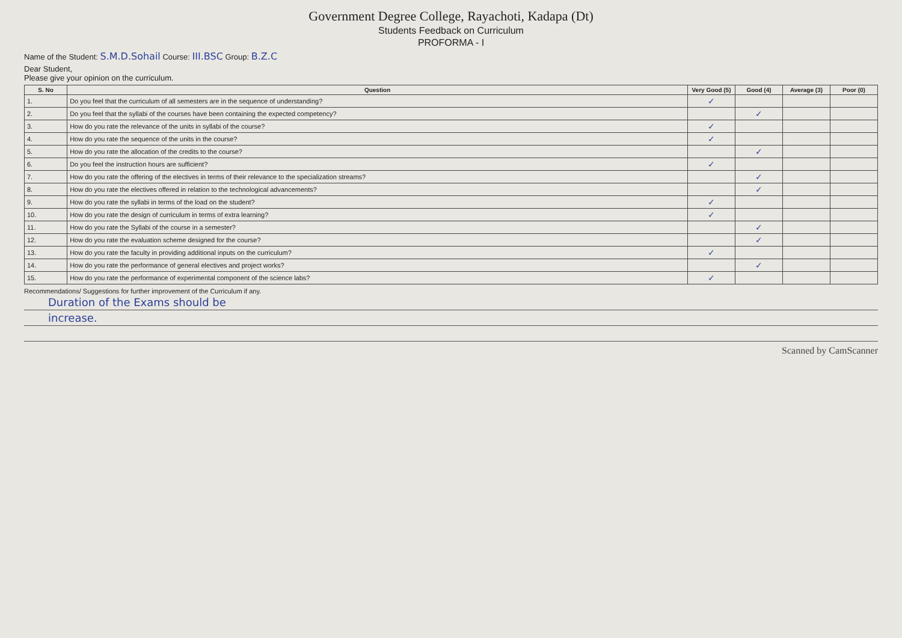Government Degree College, Rayachoti, Kadapa (Dt)
Students Feedback on Curriculum
PROFORMA - I
Name of the Student: S.M.D.Sohail Course: III.BSC Group: B.Z.C
Dear Student,
Please give your opinion on the curriculum.
| S. No | Question | Very Good (5) | Good (4) | Average (3) | Poor (0) |
| --- | --- | --- | --- | --- | --- |
| 1. | Do you feel that the curriculum of all semesters are in the sequence of understanding? | ✓ | | | |
| 2. | Do you feel that the syllabi of the courses have been containing the expected competency? | | ✓ | | |
| 3. | How do you rate the relevance of the units in syllabi of the course? | ✓ | | | |
| 4. | How do you rate the sequence of the units in the course? | ✓ | | | |
| 5. | How do you rate the allocation of the credits to the course? | | ✓ | | |
| 6. | Do you feel the instruction hours are sufficient? | ✓ | | | |
| 7. | How do you rate the offering of the electives in terms of their relevance to the specialization streams? | | ✓ | | |
| 8. | How do you rate the electives offered in relation to the technological advancements? | | ✓ | | |
| 9. | How do you rate the syllabi in terms of the load on the student? | ✓ | | | |
| 10. | How do you rate the design of curriculum in terms of extra learning? | ✓ | | | |
| 11. | How do you rate the Syllabi of the course in a semester? | | ✓ | | |
| 12. | How do you rate the evaluation scheme designed for the course? | | ✓ | | |
| 13. | How do you rate the faculty in providing additional inputs on the curriculum? | ✓ | | | |
| 14. | How do you rate the performance of general electives and project works? | | ✓ | | |
| 15. | How do you rate the performance of experimental component of the science labs? | ✓ | | | |
Recommendations/ Suggestions for further improvement of the Curriculum if any.
Duration of the Exams should be
increase.
Scanned by CamScanner